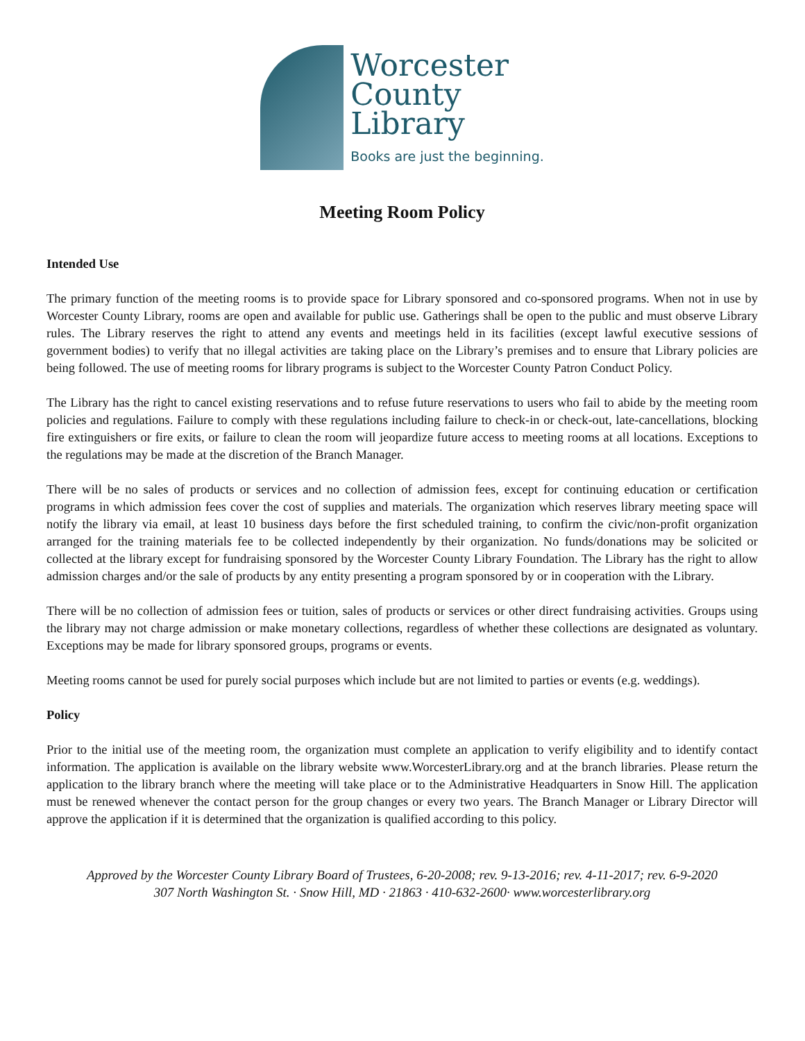Worcester
County
Library
Books are just the beginning.
Meeting Room Policy
Intended Use
The primary function of the meeting rooms is to provide space for Library sponsored and co-sponsored programs. When not in use by Worcester County Library, rooms are open and available for public use. Gatherings shall be open to the public and must observe Library rules. The Library reserves the right to attend any events and meetings held in its facilities (except lawful executive sessions of government bodies) to verify that no illegal activities are taking place on the Library’s premises and to ensure that Library policies are being followed. The use of meeting rooms for library programs is subject to the Worcester County Patron Conduct Policy.
The Library has the right to cancel existing reservations and to refuse future reservations to users who fail to abide by the meeting room policies and regulations. Failure to comply with these regulations including failure to check-in or check-out, late-cancellations, blocking fire extinguishers or fire exits, or failure to clean the room will jeopardize future access to meeting rooms at all locations. Exceptions to the regulations may be made at the discretion of the Branch Manager.
There will be no sales of products or services and no collection of admission fees, except for continuing education or certification programs in which admission fees cover the cost of supplies and materials. The organization which reserves library meeting space will notify the library via email, at least 10 business days before the first scheduled training, to confirm the civic/non-profit organization arranged for the training materials fee to be collected independently by their organization. No funds/donations may be solicited or collected at the library except for fundraising sponsored by the Worcester County Library Foundation. The Library has the right to allow admission charges and/or the sale of products by any entity presenting a program sponsored by or in cooperation with the Library.
There will be no collection of admission fees or tuition, sales of products or services or other direct fundraising activities. Groups using the library may not charge admission or make monetary collections, regardless of whether these collections are designated as voluntary. Exceptions may be made for library sponsored groups, programs or events.
Meeting rooms cannot be used for purely social purposes which include but are not limited to parties or events (e.g. weddings).
Policy
Prior to the initial use of the meeting room, the organization must complete an application to verify eligibility and to identify contact information. The application is available on the library website www.WorcesterLibrary.org and at the branch libraries. Please return the application to the library branch where the meeting will take place or to the Administrative Headquarters in Snow Hill. The application must be renewed whenever the contact person for the group changes or every two years. The Branch Manager or Library Director will approve the application if it is determined that the organization is qualified according to this policy.
Approved by the Worcester County Library Board of Trustees, 6-20-2008; rev. 9-13-2016; rev. 4-11-2017; rev. 6-9-2020
307 North Washington St. · Snow Hill, MD · 21863 · 410-632-2600· www.worcesterlibrary.org